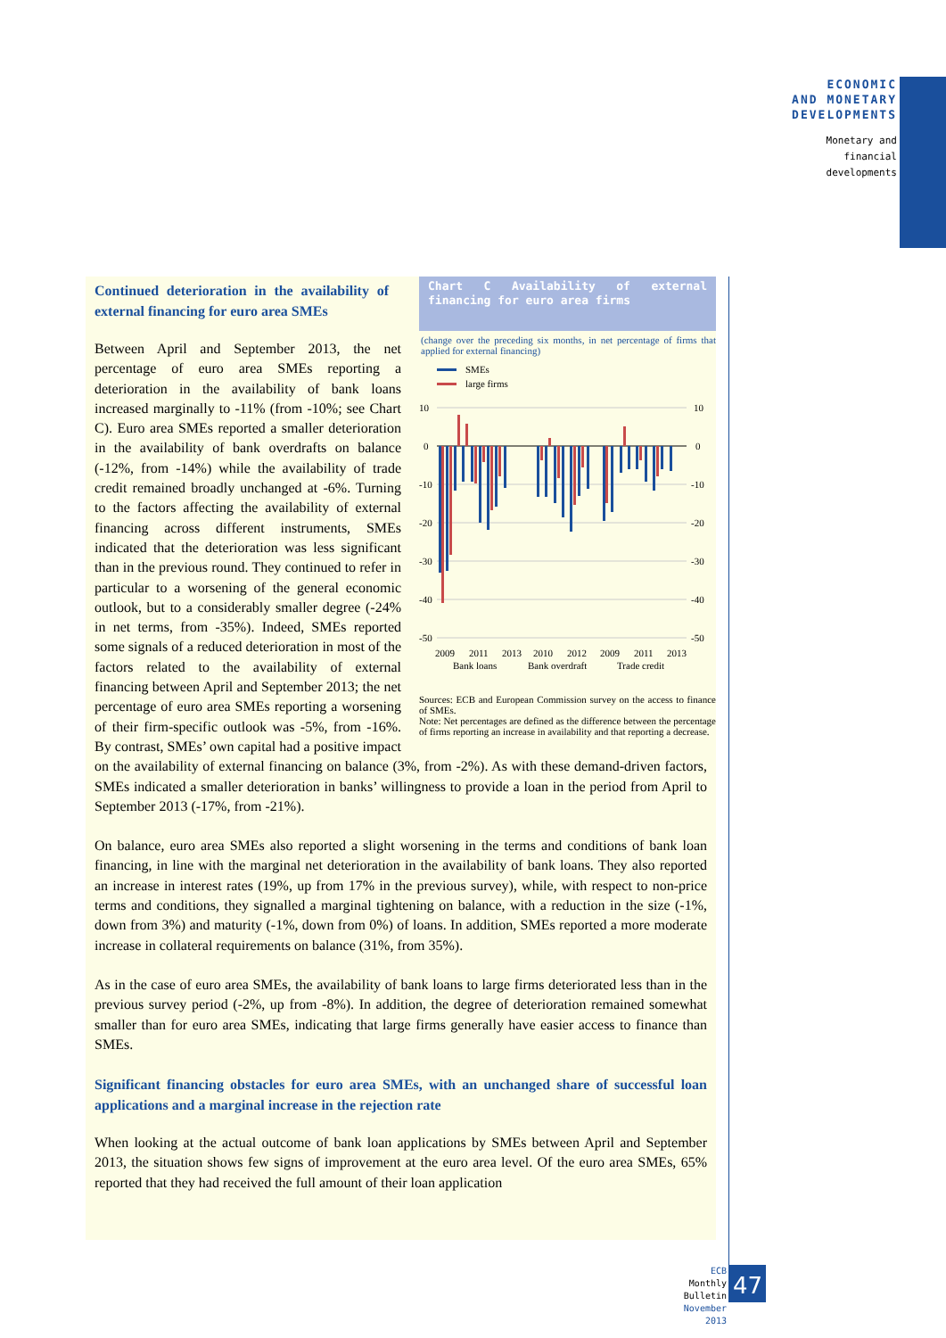ECONOMIC
AND MONETARY
DEVELOPMENTS
Monetary and
financial
developments
Chart C Availability of external financing for euro area firms
(change over the preceding six months, in net percentage of firms that applied for external financing)
SMEs
large firms
10
0
-10
-20
-30
-40
-50
10
0
-10
-20
-30
-40
-50
2009
2011
2013
2010
2012
2009
2011
2013
Bank loans
Bank overdraft
Trade credit
Sources: ECB and European Commission survey on the access to finance of SMEs.
Note: Net percentages are defined as the difference between the percentage of firms reporting an increase in availability and that reporting a decrease.
Continued deterioration in the availability of external financing for euro area SMEs
Between April and September 2013, the net percentage of euro area SMEs reporting a deterioration in the availability of bank loans increased marginally to -11% (from -10%; see Chart C). Euro area SMEs reported a smaller deterioration in the availability of bank overdrafts on balance (-12%, from -14%) while the availability of trade credit remained broadly unchanged at -6%. Turning to the factors affecting the availability of external financing across different instruments, SMEs indicated that the deterioration was less significant than in the previous round. They continued to refer in particular to a worsening of the general economic outlook, but to a considerably smaller degree (-24% in net terms, from -35%). Indeed, SMEs reported some signals of a reduced deterioration in most of the factors related to the availability of external financing between April and September 2013; the net percentage of euro area SMEs reporting a worsening of their firm-specific outlook was -5%, from -16%. By contrast, SMEs’ own capital had a positive impact on the availability of external financing on balance (3%, from -2%). As with these demand-driven factors, SMEs indicated a smaller deterioration in banks’ willingness to provide a loan in the period from April to September 2013 (-17%, from -21%).
On balance, euro area SMEs also reported a slight worsening in the terms and conditions of bank loan financing, in line with the marginal net deterioration in the availability of bank loans. They also reported an increase in interest rates (19%, up from 17% in the previous survey), while, with respect to non-price terms and conditions, they signalled a marginal tightening on balance, with a reduction in the size (-1%, down from 3%) and maturity (-1%, down from 0%) of loans. In addition, SMEs reported a more moderate increase in collateral requirements on balance (31%, from 35%).
As in the case of euro area SMEs, the availability of bank loans to large firms deteriorated less than in the previous survey period (-2%, up from -8%). In addition, the degree of deterioration remained somewhat smaller than for euro area SMEs, indicating that large firms generally have easier access to finance than SMEs.
Significant financing obstacles for euro area SMEs, with an unchanged share of successful loan applications and a marginal increase in the rejection rate
When looking at the actual outcome of bank loan applications by SMEs between April and September 2013, the situation shows few signs of improvement at the euro area level. Of the euro area SMEs, 65% reported that they had received the full amount of their loan application
ECB
Monthly Bulletin
November 2013
47